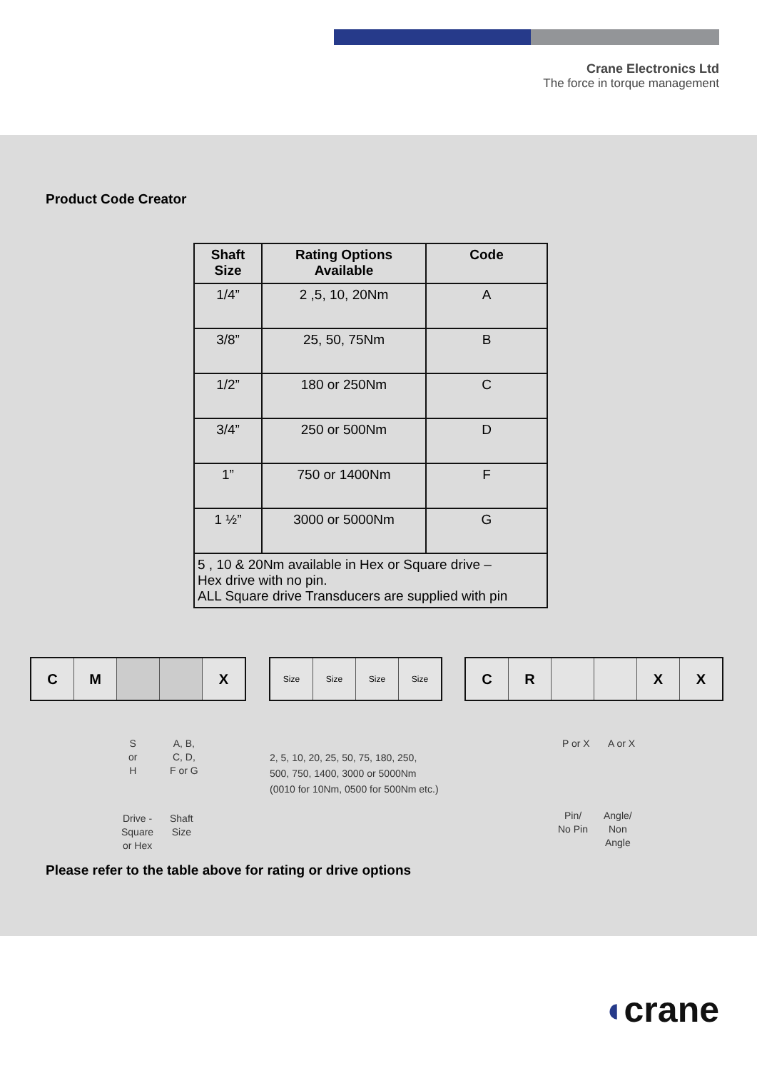Crane Electronics Ltd
The force in torque management
Product Code Creator
| Shaft Size | Rating Options Available | Code |
| --- | --- | --- |
| 1/4” | 2 ,5, 10, 20Nm | A |
| 3/8” | 25, 50, 75Nm | B |
| 1/2” | 180 or 250Nm | C |
| 3/4” | 250 or 500Nm | D |
| 1” | 750 or 1400Nm | F |
| 1 ½” | 3000 or 5000Nm | G |
| 5 , 10 & 20Nm available in Hex or Square drive – Hex drive with no pin. ALL Square drive Transducers are supplied with pin | | |
C M X
Size Size Size Size
C R X X
S
or
H
A, B,
C, D,
F or G
Drive -
Square
or Hex
Shaft
Size
2, 5, 10, 20, 25, 50, 75, 180, 250,
500, 750, 1400, 3000 or 5000Nm
(0010 for 10Nm, 0500 for 500Nm etc.)
P or X A or X
Pin/
No Pin
Angle/
Non
Angle
Please refer to the table above for rating or drive options
◖crane